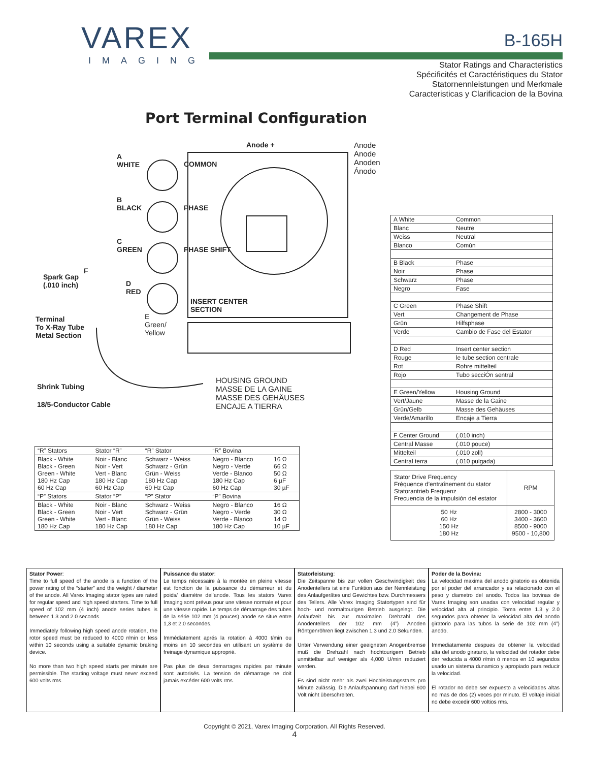VAREX
IMAGING
B-165H
Stator Ratings and Characteristics
Spécificités et Caractéristiques du Stator
Statornennleistungen und Merkmale
Caracteristicas y Clarificacion de la Bovina
Port Terminal Configuration
Anode +
A
WHITE COMMON
B
BLACK PHASE
C
GREEN PHASE SHIFT
F
Spark Gap
(.010 inch) D
RED
INSERT CENTER
SECTION
Terminal
To X-Ray Tube
Metal Section
E
Green/
Yellow
Shrink Tubing
18/5-Conductor Cable
HOUSING GROUND
MASSE DE LA GAINE
MASSE DES GEHÄUSES
ENCAJE A TIERRA
Anode
Anode
Anoden
Ánodo
| A White | Common |
| Blanc | Neutre |
| Weiss | Neutral |
| Blanco | Común |
| B Black | Phase |
| Noir | Phase |
| Schwarz | Phase |
| Negro | Fase |
| C Green | Phase Shift |
| Vert | Changement de Phase |
| Grün | Hilfsphase |
| Verde | Cambio de Fase del Estator |
| D Red | Insert center section |
| Rouge | le tube section centrale |
| Rot | Rohre mittelteil |
| Rojo | Tubo secciÓn sentral |
| E Green/Yellow | Housing Ground |
| Vert/Jaune | Masse de la Gaine |
| Grün/Gelb | Masse des Gehäuses |
| Verde/Amarillo | Encaje a Tierra |
| F Center Ground | (.010 inch) |
| Central Masse | (.010 pouce) |
| Mittelteil | (.010 zoll) |
| Central terra | (.010 pulgada) |
| “R” Stators | Stator “R” | “R” Stator | “R” Bovina | |
| --- | --- | --- | --- | --- |
| Black - White Black - Green Green - White 180 Hz Cap 60 Hz Cap | Noir - Blanc Noir - Vert Vert - Blanc 180 Hz Cap 60 Hz Cap | Schwarz - Weiss Schwarz - Grün Grün - Weiss 180 Hz Cap 60 Hz Cap | Negro - Blanco Negro - Verde Verde - Blanco 180 Hz Cap 60 Hz Cap | 16 Ω 66 Ω 50 Ω 6 µF 30 µF |
| “P” Stators | Stator “P” | “P” Stator | “P” Bovina | |
| Black - White Black - Green Green - White 180 Hz Cap | Noir - Blanc Noir - Vert Vert - Blanc 180 Hz Cap | Schwarz - Weiss Schwarz - Grün Grün - Weiss 180 Hz Cap | Negro - Blanco Negro - Verde Verde - Blanco 180 Hz Cap | 16 Ω 30 Ω 14 Ω 10 µF |
| Stator Drive Frequency Fréquence d’entraînement du stator Statorantrieb Frequenz Frecuencia de la impulsión del estator | RPM |
| 50 Hz 60 Hz 150 Hz 180 Hz | 2800 - 3000 3400 - 3600 8500 - 9000 9500 - 10,800 |
Stator Power:
Time to full speed of the anode is a function of the power rating of the “starter” and the weight / diameter of the anode. All Varex Imaging stator types are rated for regular speed and high speed starters. Time to full speed of 102 mm (4 inch) anode series tubes is between 1.3 and 2.0 seconds.
Immediately following high speed anode rotation, the rotor speed must be reduced to 4000 r/min or less within 10 seconds using a suitable dynamic braking device.
No more than two high speed starts per minute are permissible. The starting voltage must never exceed 600 volts rms.
Puissance du stator:
Le temps nécessaire à la montée en pleine vitesse est fonction de la puissance du démarreur et du poids/ diamétre del’anode. Tous les stators Varex Imaging sont prévus pour une vitesse normale et pour une vitesse rapide. Le temps de démarrage des tubes de la série 102 mm (4 pouces) anode se situe entre 1,3 et 2,0 secondes.
Immédiatement aprés la rotation à 4000 t/min ou moins en 10 secondes en utilisant un système de freinage dynamique approprié.
Pas plus de deux demarrages rapides par minute sont autorisés. La tension de démarrage ne doit jamais excéder 600 volts rms.
Statorleistung:
Die Zeitspanne bis zur vollen Geschwindigkeit des Anodentellers ist eine Funktion aus der Nennleistung des Anlaufgerätes und Gewichtes bzw. Durchmessers des Tellers. Alle Varex Imaging Statortypen sind für hoch- und normaltourigen Betrieb ausgelegt. Die Anlaufzeit bis zur maximalen Drehzahl des Anodentellers der 102 mm (4”) Anoden Röntgenröhren liegt zwischen 1.3 und 2.0 Sekunden.
Unter Verwendung einer geeigneten Anogenbremse muß die Drehzahl nach hochtourigem Betrieb unmittelbar auf weniger als 4,000 U/min reduziert werden.
Es sind nicht mehr als zwei Hochleistungsstarts pro Minute zulässig. Die Anlaufspannung darf hiebei 600 Volt nicht überschreiten.
Poder de la Bovina:
La velocidad maxima del anodo giratorio es obtenida por el poder del arrancador y es relacionado con el peso y diametro del anodo. Todos las bovinas de Varex Imaging son usadas con velocidad regular y velocidad alta al principio. Toma entre 1.3 y 2.0 segundos para obtener la velocidad alta del anodo giratorio para las tubos la serie de 102 mm (4”) anodo.
Immediatamente despues de obtener la velocidad alta del anodo giratario, la velocidad del rotador debe der reducida a 4000 r/min ó menos en 10 segundos usado un sistema dunamico y apropiado para reducir la velocidad.
El rotador no debe ser expuesto a velocidades altas no mas de dos (2) veces por minuto. El voltaje inicial no debe excedir 600 voltios rms.
Copyright © 2021, Varex Imaging Corporation. All Rights Reserved.
4